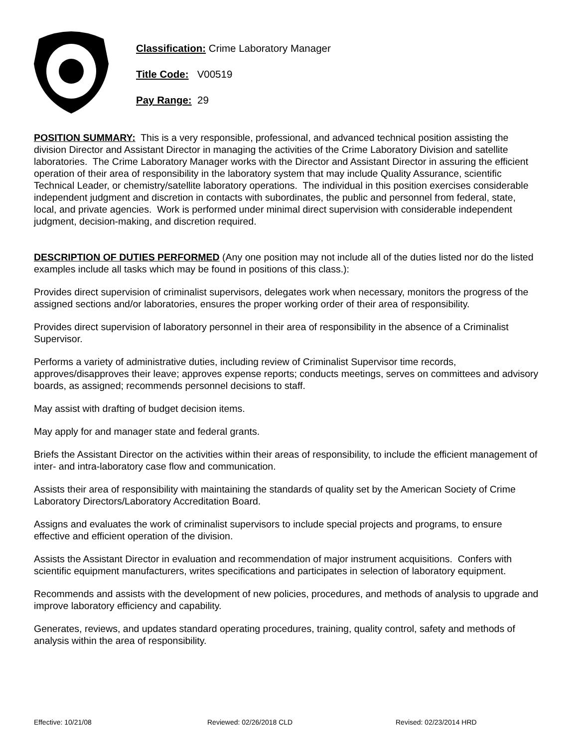Classification: Crime Laboratory Manager
Title Code: V00519
Pay Range: 29
POSITION SUMMARY: This is a very responsible, professional, and advanced technical position assisting the division Director and Assistant Director in managing the activities of the Crime Laboratory Division and satellite laboratories. The Crime Laboratory Manager works with the Director and Assistant Director in assuring the efficient operation of their area of responsibility in the laboratory system that may include Quality Assurance, scientific Technical Leader, or chemistry/satellite laboratory operations. The individual in this position exercises considerable independent judgment and discretion in contacts with subordinates, the public and personnel from federal, state, local, and private agencies. Work is performed under minimal direct supervision with considerable independent judgment, decision-making, and discretion required.
DESCRIPTION OF DUTIES PERFORMED (Any one position may not include all of the duties listed nor do the listed examples include all tasks which may be found in positions of this class.):
Provides direct supervision of criminalist supervisors, delegates work when necessary, monitors the progress of the assigned sections and/or laboratories, ensures the proper working order of their area of responsibility.
Provides direct supervision of laboratory personnel in their area of responsibility in the absence of a Criminalist Supervisor.
Performs a variety of administrative duties, including review of Criminalist Supervisor time records, approves/disapproves their leave; approves expense reports; conducts meetings, serves on committees and advisory boards, as assigned; recommends personnel decisions to staff.
May assist with drafting of budget decision items.
May apply for and manager state and federal grants.
Briefs the Assistant Director on the activities within their areas of responsibility, to include the efficient management of inter- and intra-laboratory case flow and communication.
Assists their area of responsibility with maintaining the standards of quality set by the American Society of Crime Laboratory Directors/Laboratory Accreditation Board.
Assigns and evaluates the work of criminalist supervisors to include special projects and programs, to ensure effective and efficient operation of the division.
Assists the Assistant Director in evaluation and recommendation of major instrument acquisitions. Confers with scientific equipment manufacturers, writes specifications and participates in selection of laboratory equipment.
Recommends and assists with the development of new policies, procedures, and methods of analysis to upgrade and improve laboratory efficiency and capability.
Generates, reviews, and updates standard operating procedures, training, quality control, safety and methods of analysis within the area of responsibility.
Effective: 10/21/08 Reviewed: 02/26/2018 CLD Revised: 02/23/2014 HRD